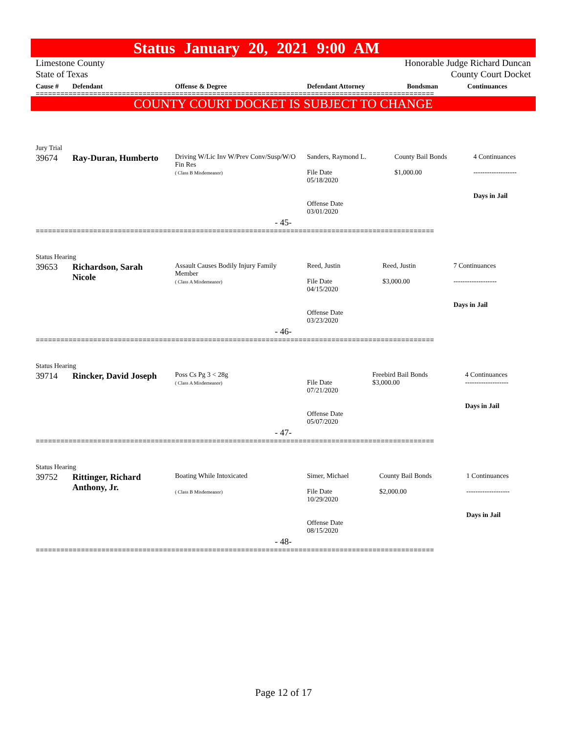Status January 20, 2021 9:00 AM
Limestone County
State of Texas
Honorable Judge Richard Duncan
County Court Docket
| Cause # | Defendant | Offense & Degree | Defendant Attorney | Bondsman | Continuances |
| --- | --- | --- | --- | --- | --- |
=================================================================================================
COUNTY COURT DOCKET IS SUBJECT TO CHANGE
Jury Trial
| 39674 | Ray-Duran, Humberto | Driving W/Lic Inv W/Prev Conv/Susp/W/O Fin Res ( Class B Misdemeanor) | Sanders, Raymond L. File Date 05/18/2020 Offense Date 03/01/2020 | County Bail Bonds $1,000.00 | 4 Continuances ------------------- Days in Jail |
| - 45- | | | | | |
=================================================================================================
Status Hearing
| 39653 | Richardson, Sarah Nicole | Assault Causes Bodily Injury Family Member ( Class A Misdemeanor) | Reed, Justin File Date 04/15/2020 Offense Date 03/23/2020 | Reed, Justin $3,000.00 | 7 Continuances ------------------- Days in Jail |
| - 46- | | | | | |
=================================================================================================
Status Hearing
| 39714 | Rincker, David Joseph | Poss Cs Pg 3 < 28g ( Class A Misdemeanor) | File Date 07/21/2020 Offense Date 05/07/2020 | Freebird Bail Bonds $3,000.00 | 4 Continuances ------------------- Days in Jail |
| - 47- | | | | | |
=================================================================================================
Status Hearing
| 39752 | Rittinger, Richard Anthony, Jr. | Boating While Intoxicated ( Class B Misdemeanor) | Simer, Michael File Date 10/29/2020 Offense Date 08/15/2020 | County Bail Bonds $2,000.00 | 1 Continuances ------------------- Days in Jail |
| - 48- | | | | | |
=================================================================================================
Page 12 of 17